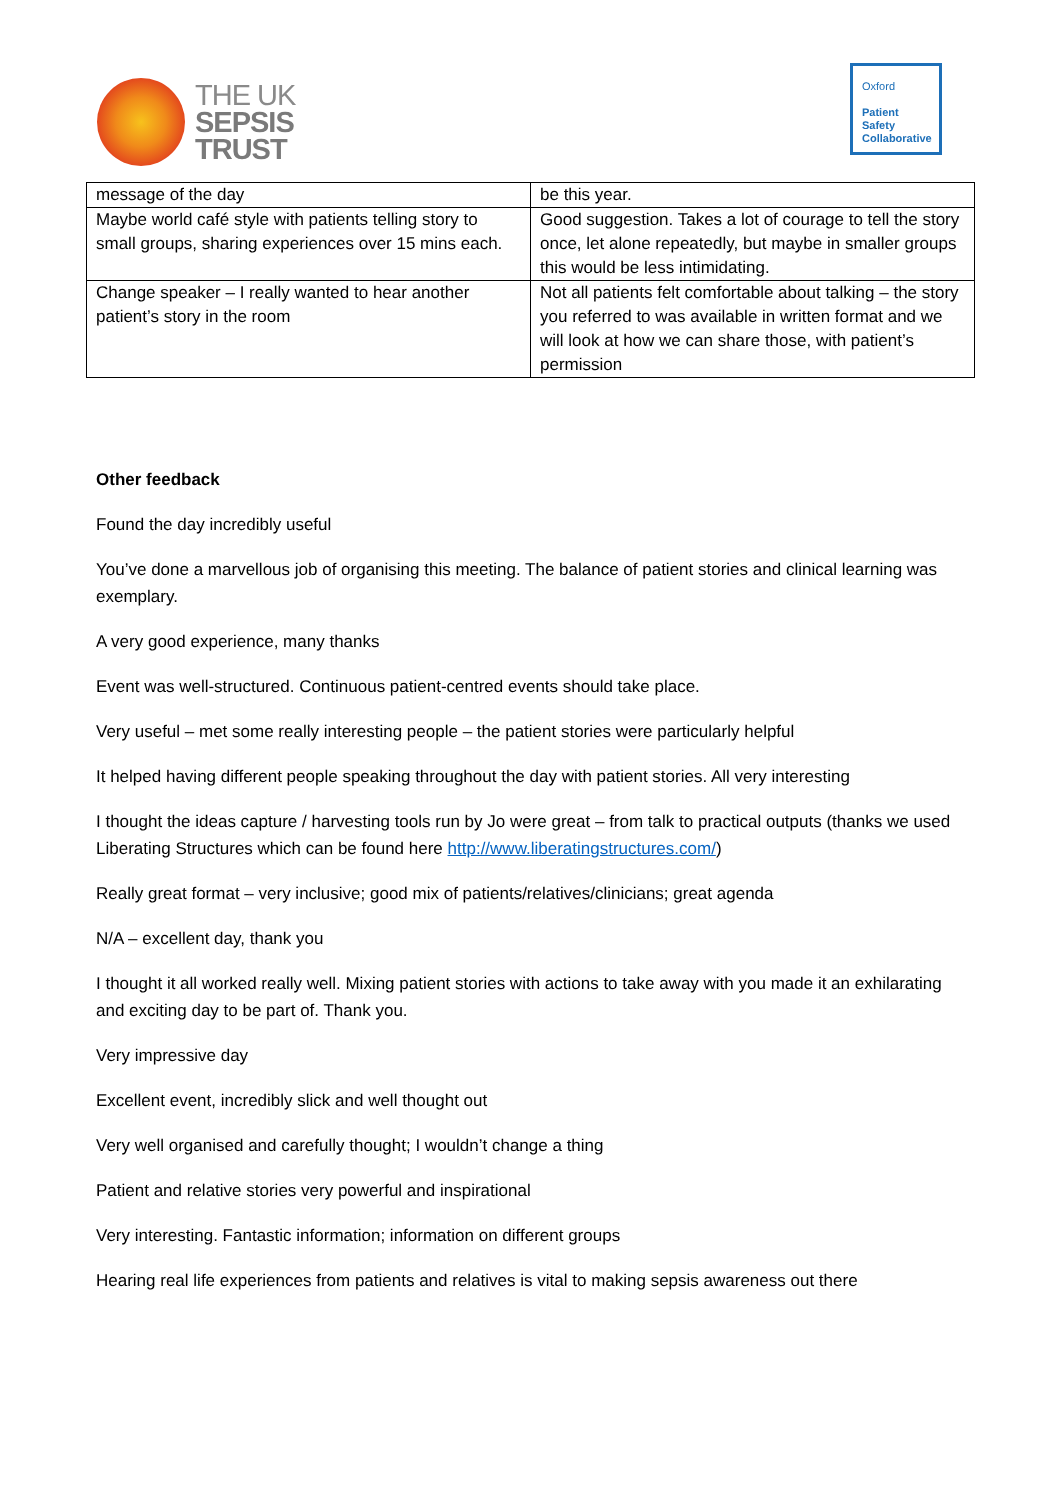THE UK
SEPSIS
TRUST
Oxford
Patient
Safety
Collaborative
| message of the day | be this year. |
| Maybe world café style with patients telling story to small groups, sharing experiences over 15 mins each. | Good suggestion. Takes a lot of courage to tell the story once, let alone repeatedly, but maybe in smaller groups this would be less intimidating. |
| Change speaker – I really wanted to hear another patient’s story in the room | Not all patients felt comfortable about talking – the story you referred to was available in written format and we will look at how we can share those, with patient’s permission |
Other feedback
Found the day incredibly useful
You’ve done a marvellous job of organising this meeting. The balance of patient stories and clinical learning was exemplary.
A very good experience, many thanks
Event was well-structured. Continuous patient-centred events should take place.
Very useful – met some really interesting people – the patient stories were particularly helpful
It helped having different people speaking throughout the day with patient stories. All very interesting
I thought the ideas capture / harvesting tools run by Jo were great – from talk to practical outputs (thanks we used Liberating Structures which can be found here http://www.liberatingstructures.com/)
Really great format – very inclusive; good mix of patients/relatives/clinicians; great agenda
N/A – excellent day, thank you
I thought it all worked really well. Mixing patient stories with actions to take away with you made it an exhilarating and exciting day to be part of. Thank you.
Very impressive day
Excellent event, incredibly slick and well thought out
Very well organised and carefully thought; I wouldn’t change a thing
Patient and relative stories very powerful and inspirational
Very interesting. Fantastic information; information on different groups
Hearing real life experiences from patients and relatives is vital to making sepsis awareness out there